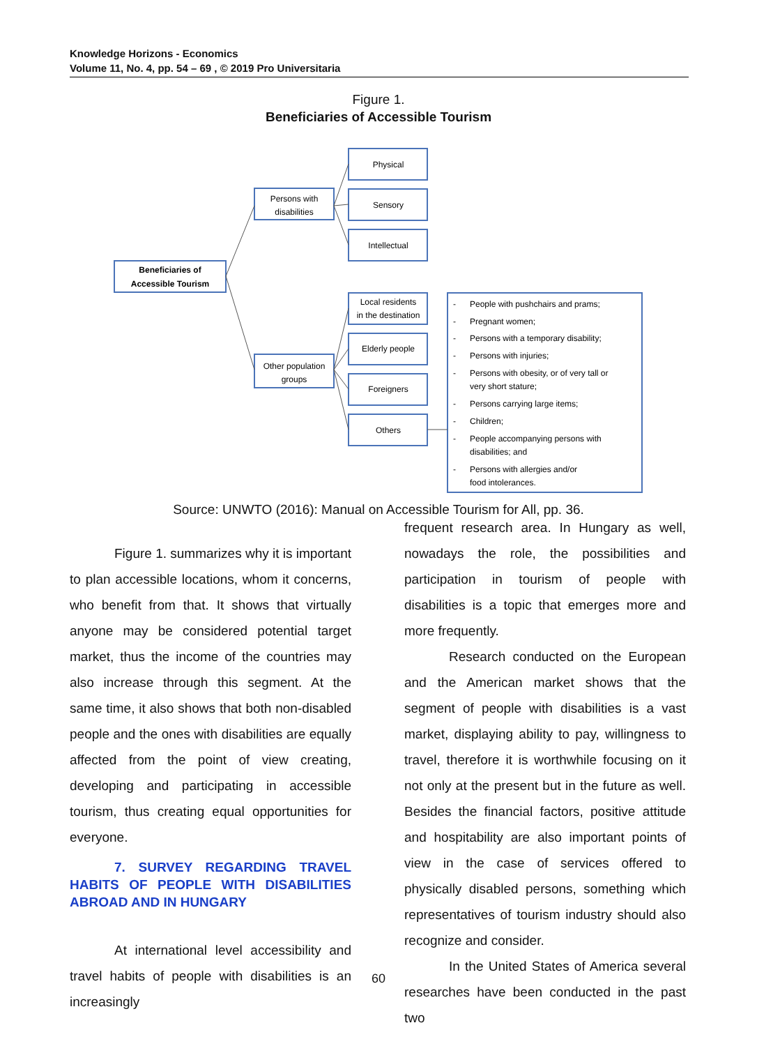Knowledge Horizons - Economics
Volume 11, No. 4, pp. 54 – 69 , © 2019 Pro Universitaria
Figure 1.
Beneficiaries of Accessible Tourism
Beneficiaries of
Accessible Tourism
Persons with
disabilities
Other population
groups
Physical
Sensory
Intellectual
Local residents
in the destination
Elderly people
Foreigners
Others
People with pushchairs and prams;
Pregnant women;
Persons with a temporary disability;
Persons with injuries;
Persons with obesity, or of very tall or
very short stature;
Persons carrying large items;
Children;
People accompanying persons with
disabilities; and
Persons with allergies and/or
food intolerances.
-
-
-
-
-
-
-
-
-
Source: UNWTO (2016): Manual on Accessible Tourism for All, pp. 36.
Figure 1. summarizes why it is important to plan accessible locations, whom it concerns, who benefit from that. It shows that virtually anyone may be considered potential target market, thus the income of the countries may also increase through this segment. At the same time, it also shows that both non-disabled people and the ones with disabilities are equally affected from the point of view creating, developing and participating in accessible tourism, thus creating equal opportunities for everyone.
7. SURVEY REGARDING TRAVEL HABITS OF PEOPLE WITH DISABILITIES ABROAD AND IN HUNGARY
At international level accessibility and travel habits of people with disabilities is an increasingly
frequent research area. In Hungary as well, nowadays the role, the possibilities and participation in tourism of people with disabilities is a topic that emerges more and more frequently.
Research conducted on the European and the American market shows that the segment of people with disabilities is a vast market, displaying ability to pay, willingness to travel, therefore it is worthwhile focusing on it not only at the present but in the future as well. Besides the financial factors, positive attitude and hospitability are also important points of view in the case of services offered to physically disabled persons, something which representatives of tourism industry should also recognize and consider.
In the United States of America several researches have been conducted in the past two
60